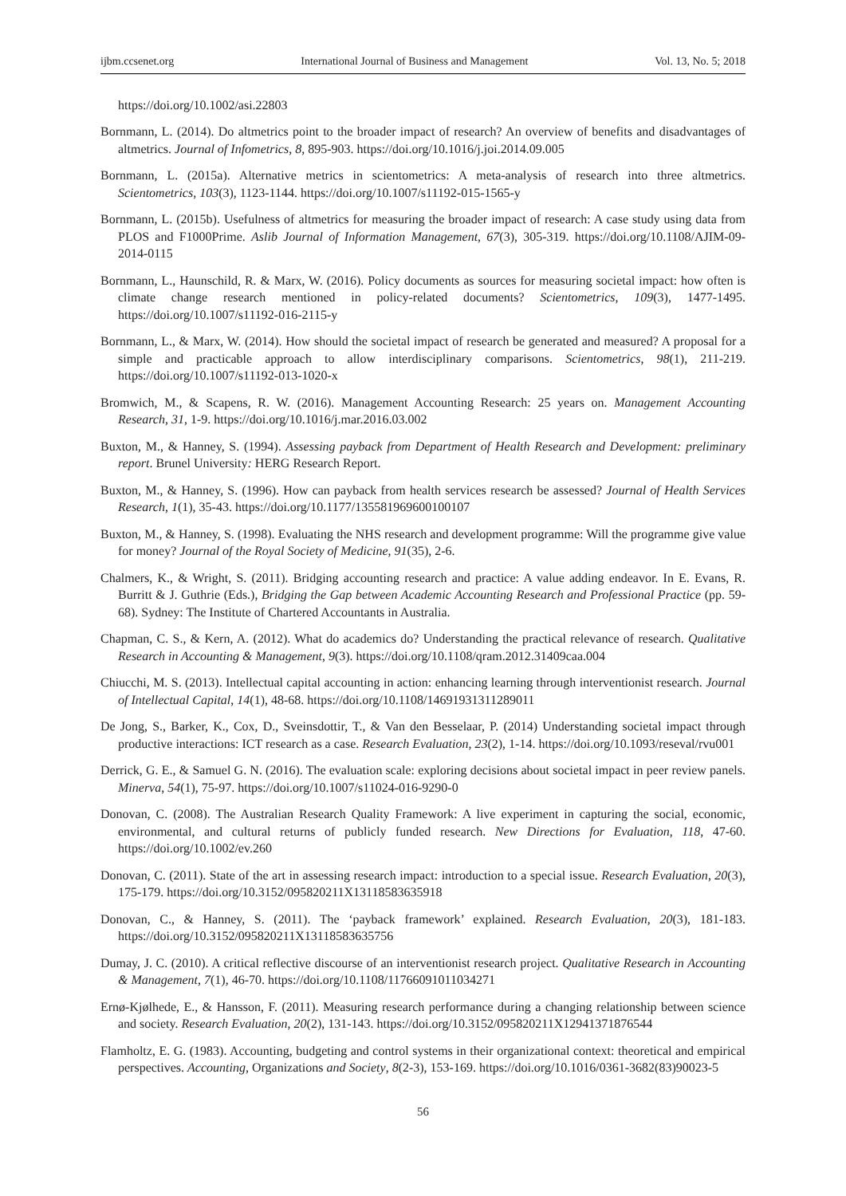ijbm.ccsenet.org International Journal of Business and Management Vol. 13, No. 5; 2018
https://doi.org/10.1002/asi.22803
Bornmann, L. (2014). Do altmetrics point to the broader impact of research? An overview of benefits and disadvantages of altmetrics. Journal of Infometrics, 8, 895-903. https://doi.org/10.1016/j.joi.2014.09.005
Bornmann, L. (2015a). Alternative metrics in scientometrics: A meta-analysis of research into three altmetrics. Scientometrics, 103(3), 1123-1144. https://doi.org/10.1007/s11192-015-1565-y
Bornmann, L. (2015b). Usefulness of altmetrics for measuring the broader impact of research: A case study using data from PLOS and F1000Prime. Aslib Journal of Information Management, 67(3), 305-319. https://doi.org/10.1108/AJIM-09-2014-0115
Bornmann, L., Haunschild, R. & Marx, W. (2016). Policy documents as sources for measuring societal impact: how often is climate change research mentioned in policy-related documents? Scientometrics, 109(3), 1477-1495. https://doi.org/10.1007/s11192-016-2115-y
Bornmann, L., & Marx, W. (2014). How should the societal impact of research be generated and measured? A proposal for a simple and practicable approach to allow interdisciplinary comparisons. Scientometrics, 98(1), 211-219. https://doi.org/10.1007/s11192-013-1020-x
Bromwich, M., & Scapens, R. W. (2016). Management Accounting Research: 25 years on. Management Accounting Research, 31, 1-9. https://doi.org/10.1016/j.mar.2016.03.002
Buxton, M., & Hanney, S. (1994). Assessing payback from Department of Health Research and Development: preliminary report. Brunel University: HERG Research Report.
Buxton, M., & Hanney, S. (1996). How can payback from health services research be assessed? Journal of Health Services Research, 1(1), 35-43. https://doi.org/10.1177/135581969600100107
Buxton, M., & Hanney, S. (1998). Evaluating the NHS research and development programme: Will the programme give value for money? Journal of the Royal Society of Medicine, 91(35), 2-6.
Chalmers, K., & Wright, S. (2011). Bridging accounting research and practice: A value adding endeavor. In E. Evans, R. Burritt & J. Guthrie (Eds.), Bridging the Gap between Academic Accounting Research and Professional Practice (pp. 59-68). Sydney: The Institute of Chartered Accountants in Australia.
Chapman, C. S., & Kern, A. (2012). What do academics do? Understanding the practical relevance of research. Qualitative Research in Accounting & Management, 9(3). https://doi.org/10.1108/qram.2012.31409caa.004
Chiucchi, M. S. (2013). Intellectual capital accounting in action: enhancing learning through interventionist research. Journal of Intellectual Capital, 14(1), 48-68. https://doi.org/10.1108/14691931311289011
De Jong, S., Barker, K., Cox, D., Sveinsdottir, T., & Van den Besselaar, P. (2014) Understanding societal impact through productive interactions: ICT research as a case. Research Evaluation, 23(2), 1-14. https://doi.org/10.1093/reseval/rvu001
Derrick, G. E., & Samuel G. N. (2016). The evaluation scale: exploring decisions about societal impact in peer review panels. Minerva, 54(1), 75-97. https://doi.org/10.1007/s11024-016-9290-0
Donovan, C. (2008). The Australian Research Quality Framework: A live experiment in capturing the social, economic, environmental, and cultural returns of publicly funded research. New Directions for Evaluation, 118, 47-60. https://doi.org/10.1002/ev.260
Donovan, C. (2011). State of the art in assessing research impact: introduction to a special issue. Research Evaluation, 20(3), 175-179. https://doi.org/10.3152/095820211X13118583635918
Donovan, C., & Hanney, S. (2011). The ‘payback framework’ explained. Research Evaluation, 20(3), 181-183. https://doi.org/10.3152/095820211X13118583635756
Dumay, J. C. (2010). A critical reflective discourse of an interventionist research project. Qualitative Research in Accounting & Management, 7(1), 46-70. https://doi.org/10.1108/11766091011034271
Ernø-Kjølhede, E., & Hansson, F. (2011). Measuring research performance during a changing relationship between science and society. Research Evaluation, 20(2), 131-143. https://doi.org/10.3152/095820211X12941371876544
Flamholtz, E. G. (1983). Accounting, budgeting and control systems in their organizational context: theoretical and empirical perspectives. Accounting, Organizations and Society, 8(2-3), 153-169. https://doi.org/10.1016/0361-3682(83)90023-5
56